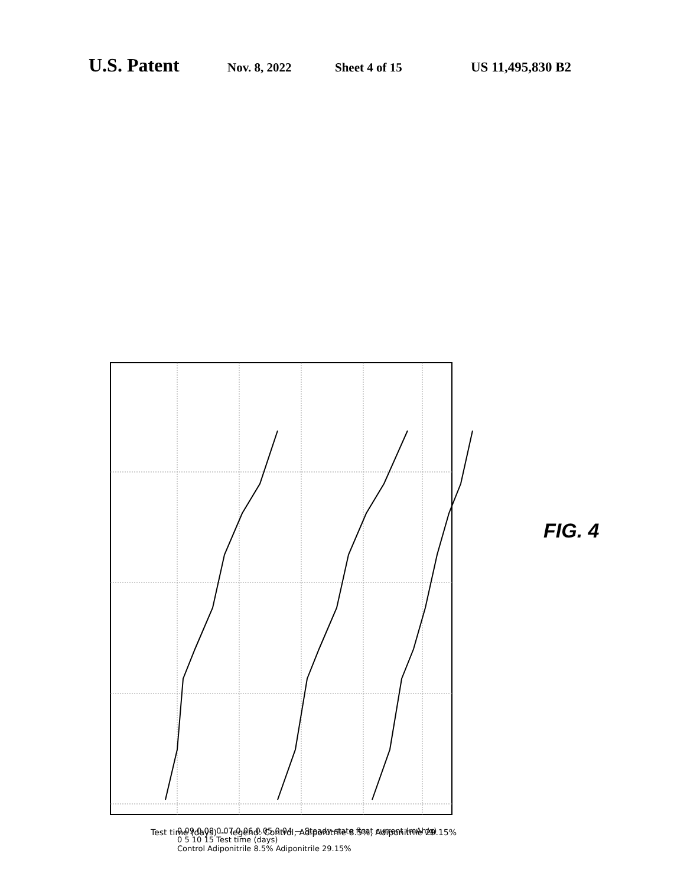U.S. Patent Nov. 8, 2022 Sheet 4 of 15 US 11,495,830 B2
Test time (days) — legend: Control, Adiponitrile 8.5%, Adiponitrile 29.15%
0.09 0.08 0.07 0.06 0.05 0.04 — Steady-state float current (mAh/g)
0 5 10 15 Test time (days)
Control Adiponitrile 8.5% Adiponitrile 29.15%
FIG. 4